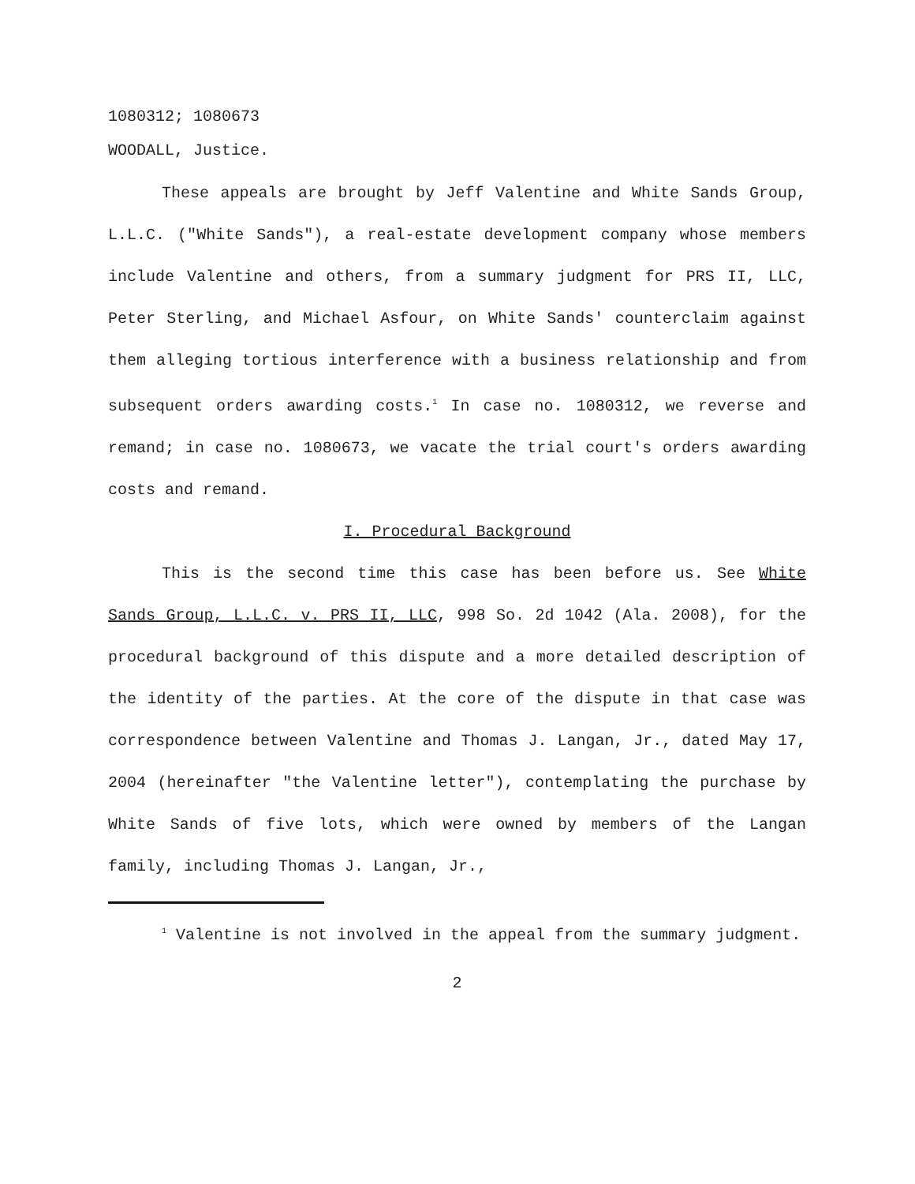1080312; 1080673
WOODALL, Justice.
These appeals are brought by Jeff Valentine and White Sands Group, L.L.C. ("White Sands"), a real-estate development company whose members include Valentine and others, from a summary judgment for PRS II, LLC, Peter Sterling, and Michael Asfour, on White Sands' counterclaim against them alleging tortious interference with a business relationship and from subsequent orders awarding costs.<sup>1</sup> In case no. 1080312, we reverse and remand; in case no. 1080673, we vacate the trial court's orders awarding costs and remand.
I. Procedural Background
This is the second time this case has been before us. See White Sands Group, L.L.C. v. PRS II, LLC, 998 So. 2d 1042 (Ala. 2008), for the procedural background of this dispute and a more detailed description of the identity of the parties. At the core of the dispute in that case was correspondence between Valentine and Thomas J. Langan, Jr., dated May 17, 2004 (hereinafter "the Valentine letter"), contemplating the purchase by White Sands of five lots, which were owned by members of the Langan family, including Thomas J. Langan, Jr.,
<sup>1</sup> Valentine is not involved in the appeal from the summary judgment.
2